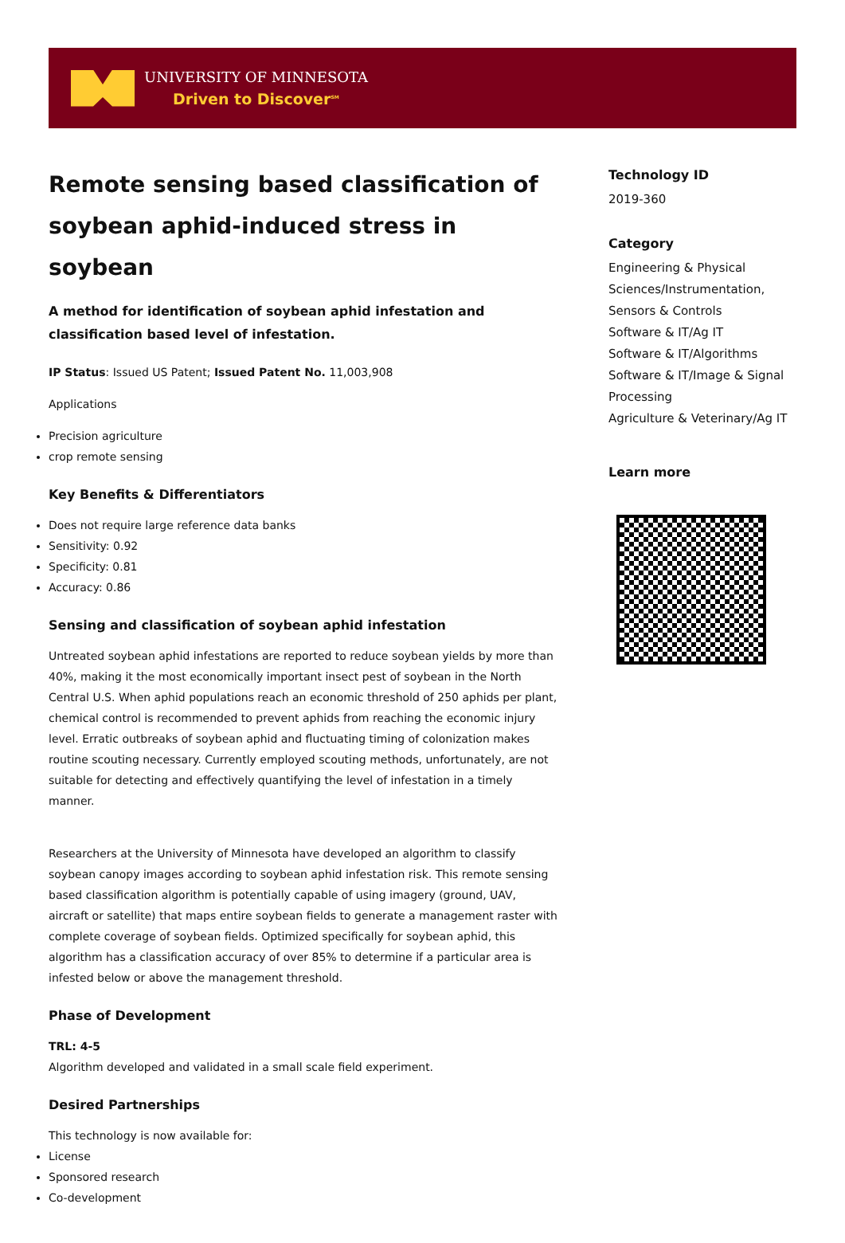UNIVERSITY OF MINNESOTA
Driven to Discover<sup>SM</sup>
Remote sensing based classification of soybean aphid-induced stress in soybean
A method for identification of soybean aphid infestation and classification based level of infestation.
IP Status: Issued US Patent; Issued Patent No. 11,003,908
Applications
Precision agriculture
crop remote sensing
Key Benefits & Differentiators
Does not require large reference data banks
Sensitivity: 0.92
Specificity: 0.81
Accuracy: 0.86
Sensing and classification of soybean aphid infestation
Untreated soybean aphid infestations are reported to reduce soybean yields by more than 40%, making it the most economically important insect pest of soybean in the North Central U.S. When aphid populations reach an economic threshold of 250 aphids per plant, chemical control is recommended to prevent aphids from reaching the economic injury level. Erratic outbreaks of soybean aphid and fluctuating timing of colonization makes routine scouting necessary. Currently employed scouting methods, unfortunately, are not suitable for detecting and effectively quantifying the level of infestation in a timely manner.
Researchers at the University of Minnesota have developed an algorithm to classify soybean canopy images according to soybean aphid infestation risk. This remote sensing based classification algorithm is potentially capable of using imagery (ground, UAV, aircraft or satellite) that maps entire soybean fields to generate a management raster with complete coverage of soybean fields. Optimized specifically for soybean aphid, this algorithm has a classification accuracy of over 85% to determine if a particular area is infested below or above the management threshold.
Phase of Development
TRL: 4-5
Algorithm developed and validated in a small scale field experiment.
Desired Partnerships
This technology is now available for:
License
Sponsored research
Co-development
Technology ID
2019-360
Category
Engineering & Physical Sciences/Instrumentation, Sensors & Controls
Software & IT/Ag IT
Software & IT/Algorithms
Software & IT/Image & Signal Processing
Agriculture & Veterinary/Ag IT
Learn more